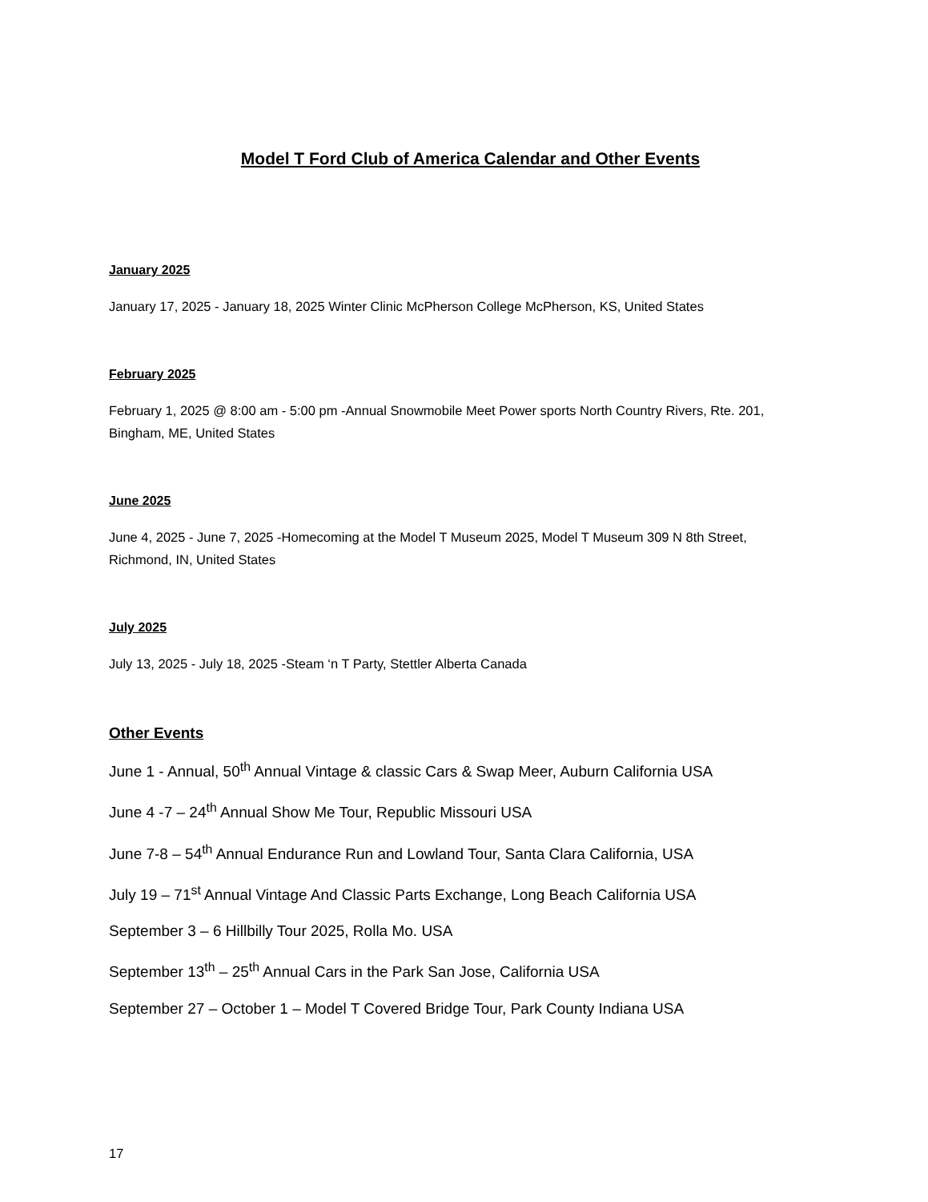Model T Ford Club of America Calendar and Other Events
January 2025
January 17, 2025 - January 18, 2025 Winter Clinic McPherson College McPherson, KS, United States
February 2025
February 1, 2025 @ 8:00 am - 5:00 pm -Annual Snowmobile Meet Power sports North Country Rivers, Rte. 201, Bingham, ME, United States
June 2025
June 4, 2025 - June 7, 2025 -Homecoming at the Model T Museum 2025, Model T Museum 309 N 8th Street, Richmond, IN, United States
July 2025
July 13, 2025 - July 18, 2025 -Steam ‘n T Party, Stettler Alberta Canada
Other Events
June 1 - Annual, 50<sup>th</sup> Annual Vintage & classic Cars & Swap Meer, Auburn California USA
June 4 -7 – 24<sup>th</sup> Annual Show Me Tour, Republic Missouri USA
June 7-8 – 54<sup>th</sup> Annual Endurance Run and Lowland Tour, Santa Clara California, USA
July 19 – 71<sup>st</sup> Annual Vintage And Classic Parts Exchange, Long Beach California USA
September 3 – 6 Hillbilly Tour 2025, Rolla Mo. USA
September 13<sup>th</sup> – 25<sup>th</sup> Annual Cars in the Park San Jose, California USA
September 27 – October 1 – Model T Covered Bridge Tour, Park County Indiana USA
17